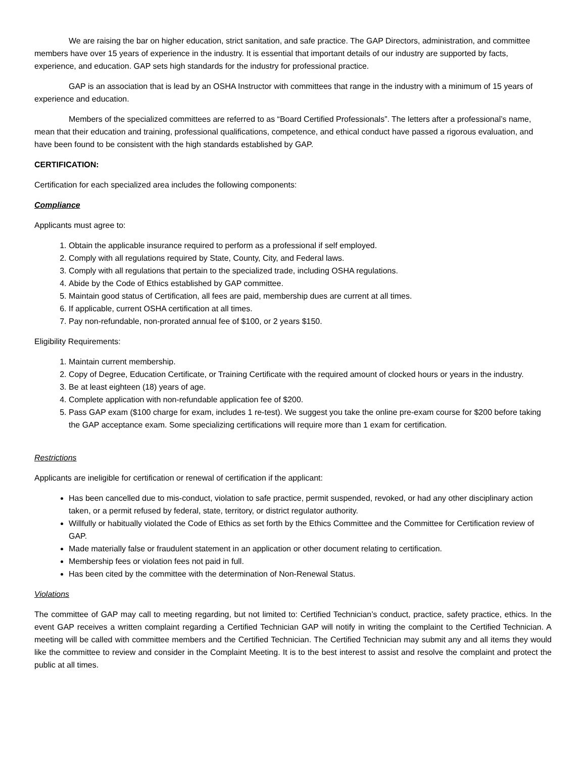We are raising the bar on higher education, strict sanitation, and safe practice. The GAP Directors, administration, and committee members have over 15 years of experience in the industry. It is essential that important details of our industry are supported by facts, experience, and education. GAP sets high standards for the industry for professional practice.
GAP is an association that is lead by an OSHA Instructor with committees that range in the industry with a minimum of 15 years of experience and education.
Members of the specialized committees are referred to as “Board Certified Professionals”. The letters after a professional’s name, mean that their education and training, professional qualifications, competence, and ethical conduct have passed a rigorous evaluation, and have been found to be consistent with the high standards established by GAP.
CERTIFICATION:
Certification for each specialized area includes the following components:
Compliance
Applicants must agree to:
1. Obtain the applicable insurance required to perform as a professional if self employed.
2. Comply with all regulations required by State, County, City, and Federal laws.
3. Comply with all regulations that pertain to the specialized trade, including OSHA regulations.
4. Abide by the Code of Ethics established by GAP committee.
5. Maintain good status of Certification, all fees are paid, membership dues are current at all times.
6. If applicable, current OSHA certification at all times.
7. Pay non-refundable, non-prorated annual fee of $100, or 2 years $150.
Eligibility Requirements:
1. Maintain current membership.
2. Copy of Degree, Education Certificate, or Training Certificate with the required amount of clocked hours or years in the industry.
3. Be at least eighteen (18) years of age.
4. Complete application with non-refundable application fee of $200.
5. Pass GAP exam ($100 charge for exam, includes 1 re-test). We suggest you take the online pre-exam course for $200 before taking the GAP acceptance exam. Some specializing certifications will require more than 1 exam for certification.
Restrictions
Applicants are ineligible for certification or renewal of certification if the applicant:
Has been cancelled due to mis-conduct, violation to safe practice, permit suspended, revoked, or had any other disciplinary action taken, or a permit refused by federal, state, territory, or district regulator authority.
Willfully or habitually violated the Code of Ethics as set forth by the Ethics Committee and the Committee for Certification review of GAP.
Made materially false or fraudulent statement in an application or other document relating to certification.
Membership fees or violation fees not paid in full.
Has been cited by the committee with the determination of Non-Renewal Status.
Violations
The committee of GAP may call to meeting regarding, but not limited to: Certified Technician’s conduct, practice, safety practice, ethics. In the event GAP receives a written complaint regarding a Certified Technician GAP will notify in writing the complaint to the Certified Technician. A meeting will be called with committee members and the Certified Technician. The Certified Technician may submit any and all items they would like the committee to review and consider in the Complaint Meeting. It is to the best interest to assist and resolve the complaint and protect the public at all times.